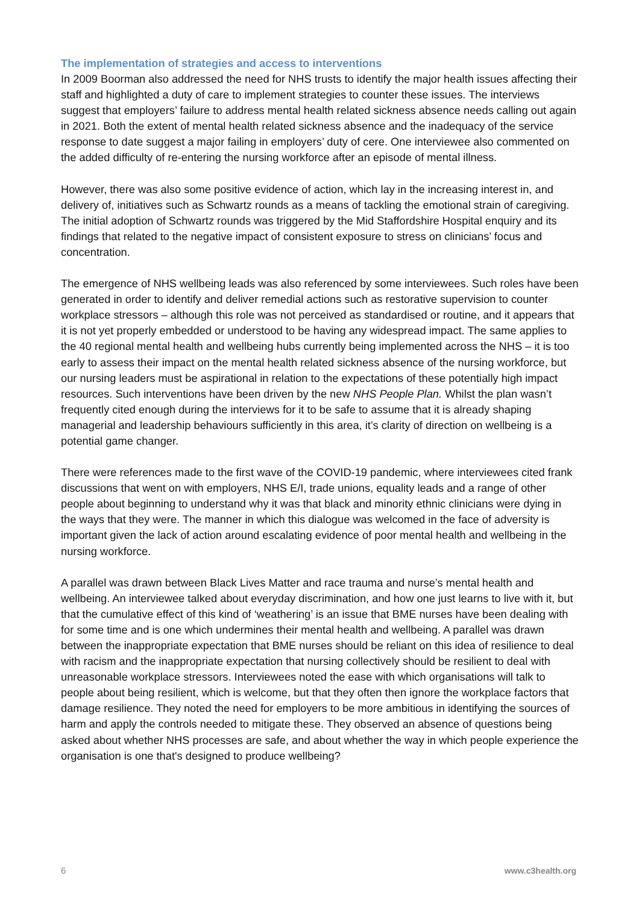The implementation of strategies and access to interventions
In 2009 Boorman also addressed the need for NHS trusts to identify the major health issues affecting their staff and highlighted a duty of care to implement strategies to counter these issues. The interviews suggest that employers’ failure to address mental health related sickness absence needs calling out again in 2021. Both the extent of mental health related sickness absence and the inadequacy of the service response to date suggest a major failing in employers’ duty of cere. One interviewee also commented on the added difficulty of re-entering the nursing workforce after an episode of mental illness.
However, there was also some positive evidence of action, which lay in the increasing interest in, and delivery of, initiatives such as Schwartz rounds as a means of tackling the emotional strain of caregiving. The initial adoption of Schwartz rounds was triggered by the Mid Staffordshire Hospital enquiry and its findings that related to the negative impact of consistent exposure to stress on clinicians’ focus and concentration.
The emergence of NHS wellbeing leads was also referenced by some interviewees. Such roles have been generated in order to identify and deliver remedial actions such as restorative supervision to counter workplace stressors – although this role was not perceived as standardised or routine, and it appears that it is not yet properly embedded or understood to be having any widespread impact. The same applies to the 40 regional mental health and wellbeing hubs currently being implemented across the NHS – it is too early to assess their impact on the mental health related sickness absence of the nursing workforce, but our nursing leaders must be aspirational in relation to the expectations of these potentially high impact resources. Such interventions have been driven by the new NHS People Plan. Whilst the plan wasn’t frequently cited enough during the interviews for it to be safe to assume that it is already shaping managerial and leadership behaviours sufficiently in this area, it’s clarity of direction on wellbeing is a potential game changer.
There were references made to the first wave of the COVID-19 pandemic, where interviewees cited frank discussions that went on with employers, NHS E/I, trade unions, equality leads and a range of other people about beginning to understand why it was that black and minority ethnic clinicians were dying in the ways that they were. The manner in which this dialogue was welcomed in the face of adversity is important given the lack of action around escalating evidence of poor mental health and wellbeing in the nursing workforce.
A parallel was drawn between Black Lives Matter and race trauma and nurse’s mental health and wellbeing. An interviewee talked about everyday discrimination, and how one just learns to live with it, but that the cumulative effect of this kind of ‘weathering’ is an issue that BME nurses have been dealing with for some time and is one which undermines their mental health and wellbeing. A parallel was drawn between the inappropriate expectation that BME nurses should be reliant on this idea of resilience to deal with racism and the inappropriate expectation that nursing collectively should be resilient to deal with unreasonable workplace stressors. Interviewees noted the ease with which organisations will talk to people about being resilient, which is welcome, but that they often then ignore the workplace factors that damage resilience. They noted the need for employers to be more ambitious in identifying the sources of harm and apply the controls needed to mitigate these. They observed an absence of questions being asked about whether NHS processes are safe, and about whether the way in which people experience the organisation is one that's designed to produce wellbeing?
6 www.c3health.org